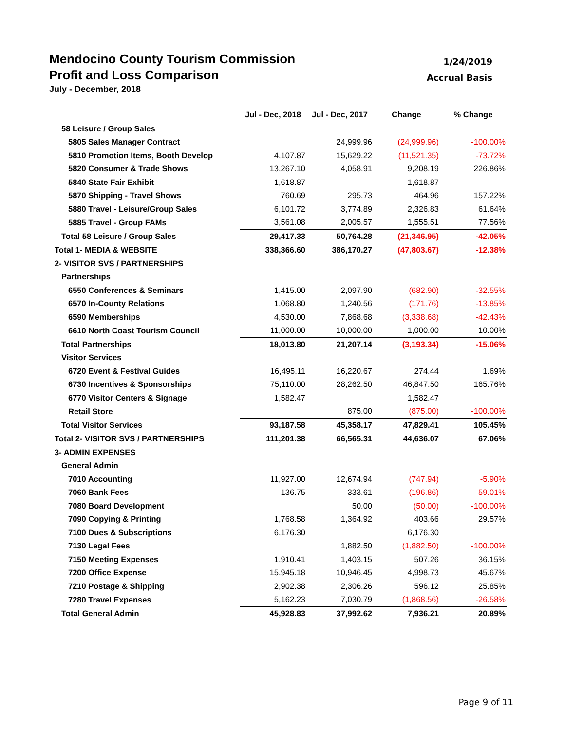Mendocino County Tourism Commission
Profit and Loss Comparison
July - December, 2018
1/24/2019
Accrual Basis
| | Jul - Dec, 2018 | Jul - Dec, 2017 | Change | % Change |
| 58 Leisure / Group Sales | | | | |
| 5805 Sales Manager Contract | | 24,999.96 | (24,999.96) | -100.00% |
| 5810 Promotion Items, Booth Develop | 4,107.87 | 15,629.22 | (11,521.35) | -73.72% |
| 5820 Consumer & Trade Shows | 13,267.10 | 4,058.91 | 9,208.19 | 226.86% |
| 5840 State Fair Exhibit | 1,618.87 | | 1,618.87 | |
| 5870 Shipping - Travel Shows | 760.69 | 295.73 | 464.96 | 157.22% |
| 5880 Travel - Leisure/Group Sales | 6,101.72 | 3,774.89 | 2,326.83 | 61.64% |
| 5885 Travel - Group FAMs | 3,561.08 | 2,005.57 | 1,555.51 | 77.56% |
| Total 58 Leisure / Group Sales | 29,417.33 | 50,764.28 | (21,346.95) | -42.05% |
| Total 1- MEDIA & WEBSITE | 338,366.60 | 386,170.27 | (47,803.67) | -12.38% |
| 2- VISITOR SVS / PARTNERSHIPS | | | | |
| Partnerships | | | | |
| 6550 Conferences & Seminars | 1,415.00 | 2,097.90 | (682.90) | -32.55% |
| 6570 In-County Relations | 1,068.80 | 1,240.56 | (171.76) | -13.85% |
| 6590 Memberships | 4,530.00 | 7,868.68 | (3,338.68) | -42.43% |
| 6610 North Coast Tourism Council | 11,000.00 | 10,000.00 | 1,000.00 | 10.00% |
| Total Partnerships | 18,013.80 | 21,207.14 | (3,193.34) | -15.06% |
| Visitor Services | | | | |
| 6720 Event & Festival Guides | 16,495.11 | 16,220.67 | 274.44 | 1.69% |
| 6730 Incentives & Sponsorships | 75,110.00 | 28,262.50 | 46,847.50 | 165.76% |
| 6770 Visitor Centers & Signage | 1,582.47 | | 1,582.47 | |
| Retail Store | | 875.00 | (875.00) | -100.00% |
| Total Visitor Services | 93,187.58 | 45,358.17 | 47,829.41 | 105.45% |
| Total 2- VISITOR SVS / PARTNERSHIPS | 111,201.38 | 66,565.31 | 44,636.07 | 67.06% |
| 3- ADMIN EXPENSES | | | | |
| General Admin | | | | |
| 7010 Accounting | 11,927.00 | 12,674.94 | (747.94) | -5.90% |
| 7060 Bank Fees | 136.75 | 333.61 | (196.86) | -59.01% |
| 7080 Board Development | | 50.00 | (50.00) | -100.00% |
| 7090 Copying & Printing | 1,768.58 | 1,364.92 | 403.66 | 29.57% |
| 7100 Dues & Subscriptions | 6,176.30 | | 6,176.30 | |
| 7130 Legal Fees | | 1,882.50 | (1,882.50) | -100.00% |
| 7150 Meeting Expenses | 1,910.41 | 1,403.15 | 507.26 | 36.15% |
| 7200 Office Expense | 15,945.18 | 10,946.45 | 4,998.73 | 45.67% |
| 7210 Postage & Shipping | 2,902.38 | 2,306.26 | 596.12 | 25.85% |
| 7280 Travel Expenses | 5,162.23 | 7,030.79 | (1,868.56) | -26.58% |
| Total General Admin | 45,928.83 | 37,992.62 | 7,936.21 | 20.89% |
Page 9 of 11